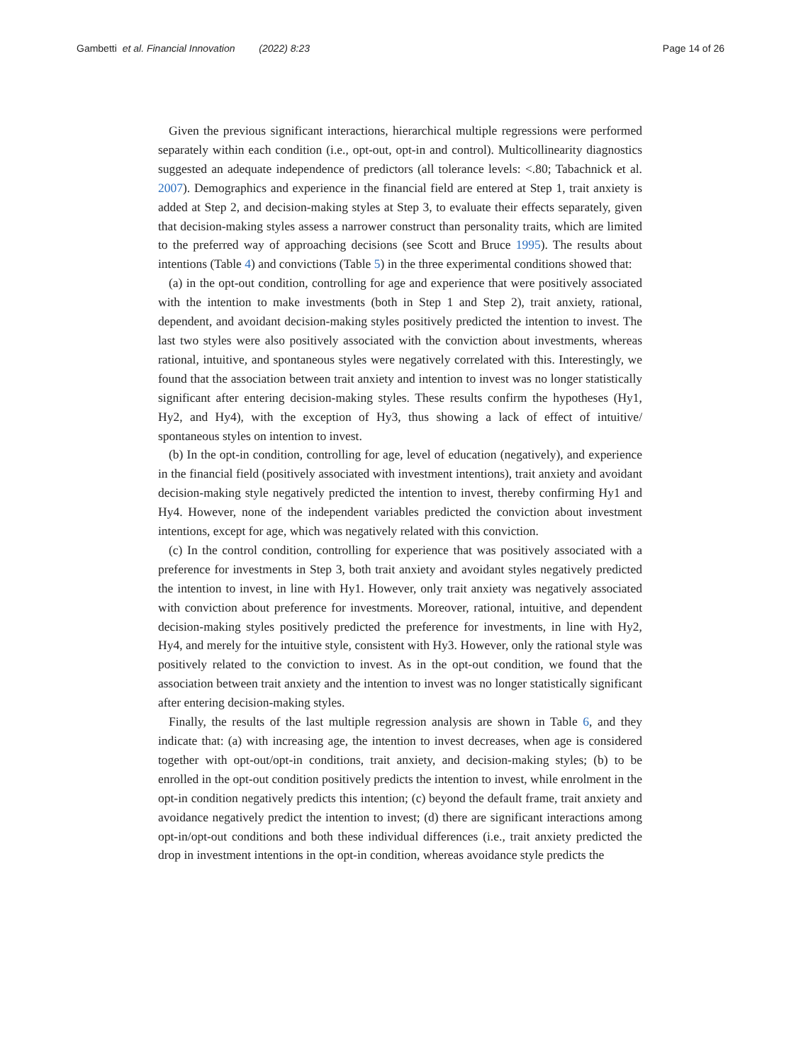Gambetti et al. Financial Innovation (2022) 8:23
Page 14 of 26
Given the previous significant interactions, hierarchical multiple regressions were performed separately within each condition (i.e., opt-out, opt-in and control). Multicollinearity diagnostics suggested an adequate independence of predictors (all tolerance levels: <.80; Tabachnick et al. 2007). Demographics and experience in the financial field are entered at Step 1, trait anxiety is added at Step 2, and decision-making styles at Step 3, to evaluate their effects separately, given that decision-making styles assess a narrower construct than personality traits, which are limited to the preferred way of approaching decisions (see Scott and Bruce 1995). The results about intentions (Table 4) and convictions (Table 5) in the three experimental conditions showed that:
(a) in the opt-out condition, controlling for age and experience that were positively associated with the intention to make investments (both in Step 1 and Step 2), trait anxiety, rational, dependent, and avoidant decision-making styles positively predicted the intention to invest. The last two styles were also positively associated with the conviction about investments, whereas rational, intuitive, and spontaneous styles were negatively correlated with this. Interestingly, we found that the association between trait anxiety and intention to invest was no longer statistically significant after entering decision-making styles. These results confirm the hypotheses (Hy1, Hy2, and Hy4), with the exception of Hy3, thus showing a lack of effect of intuitive/ spontaneous styles on intention to invest.
(b) In the opt-in condition, controlling for age, level of education (negatively), and experience in the financial field (positively associated with investment intentions), trait anxiety and avoidant decision-making style negatively predicted the intention to invest, thereby confirming Hy1 and Hy4. However, none of the independent variables predicted the conviction about investment intentions, except for age, which was negatively related with this conviction.
(c) In the control condition, controlling for experience that was positively associated with a preference for investments in Step 3, both trait anxiety and avoidant styles negatively predicted the intention to invest, in line with Hy1. However, only trait anxiety was negatively associated with conviction about preference for investments. Moreover, rational, intuitive, and dependent decision-making styles positively predicted the preference for investments, in line with Hy2, Hy4, and merely for the intuitive style, consistent with Hy3. However, only the rational style was positively related to the conviction to invest. As in the opt-out condition, we found that the association between trait anxiety and the intention to invest was no longer statistically significant after entering decision-making styles.
Finally, the results of the last multiple regression analysis are shown in Table 6, and they indicate that: (a) with increasing age, the intention to invest decreases, when age is considered together with opt-out/opt-in conditions, trait anxiety, and decision-making styles; (b) to be enrolled in the opt-out condition positively predicts the intention to invest, while enrolment in the opt-in condition negatively predicts this intention; (c) beyond the default frame, trait anxiety and avoidance negatively predict the intention to invest; (d) there are significant interactions among opt-in/opt-out conditions and both these individual differences (i.e., trait anxiety predicted the drop in investment intentions in the opt-in condition, whereas avoidance style predicts the